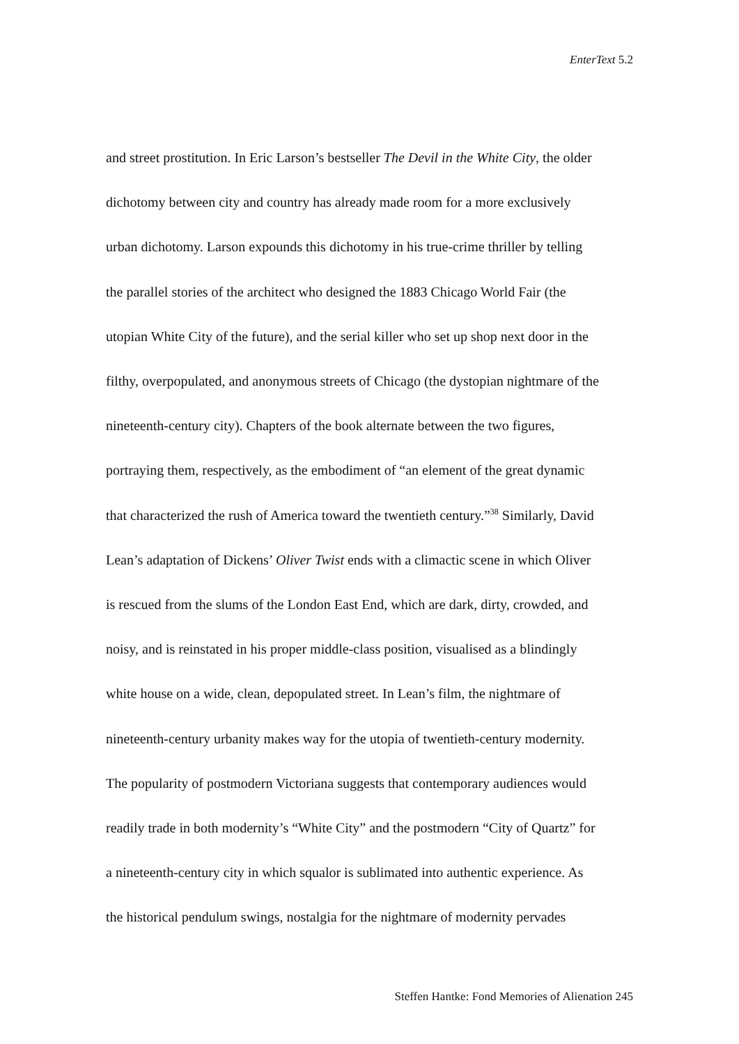EnterText 5.2
and street prostitution. In Eric Larson’s bestseller The Devil in the White City, the older
dichotomy between city and country has already made room for a more exclusively
urban dichotomy. Larson expounds this dichotomy in his true-crime thriller by telling
the parallel stories of the architect who designed the 1883 Chicago World Fair (the
utopian White City of the future), and the serial killer who set up shop next door in the
filthy, overpopulated, and anonymous streets of Chicago (the dystopian nightmare of the
nineteenth-century city). Chapters of the book alternate between the two figures,
portraying them, respectively, as the embodiment of “an element of the great dynamic
that characterized the rush of America toward the twentieth century.”<sup>38</sup> Similarly, David
Lean’s adaptation of Dickens’ Oliver Twist ends with a climactic scene in which Oliver
is rescued from the slums of the London East End, which are dark, dirty, crowded, and
noisy, and is reinstated in his proper middle-class position, visualised as a blindingly
white house on a wide, clean, depopulated street. In Lean’s film, the nightmare of
nineteenth-century urbanity makes way for the utopia of twentieth-century modernity.
The popularity of postmodern Victoriana suggests that contemporary audiences would
readily trade in both modernity’s “White City” and the postmodern “City of Quartz” for
a nineteenth-century city in which squalor is sublimated into authentic experience. As
the historical pendulum swings, nostalgia for the nightmare of modernity pervades
Steffen Hantke: Fond Memories of Alienation 245